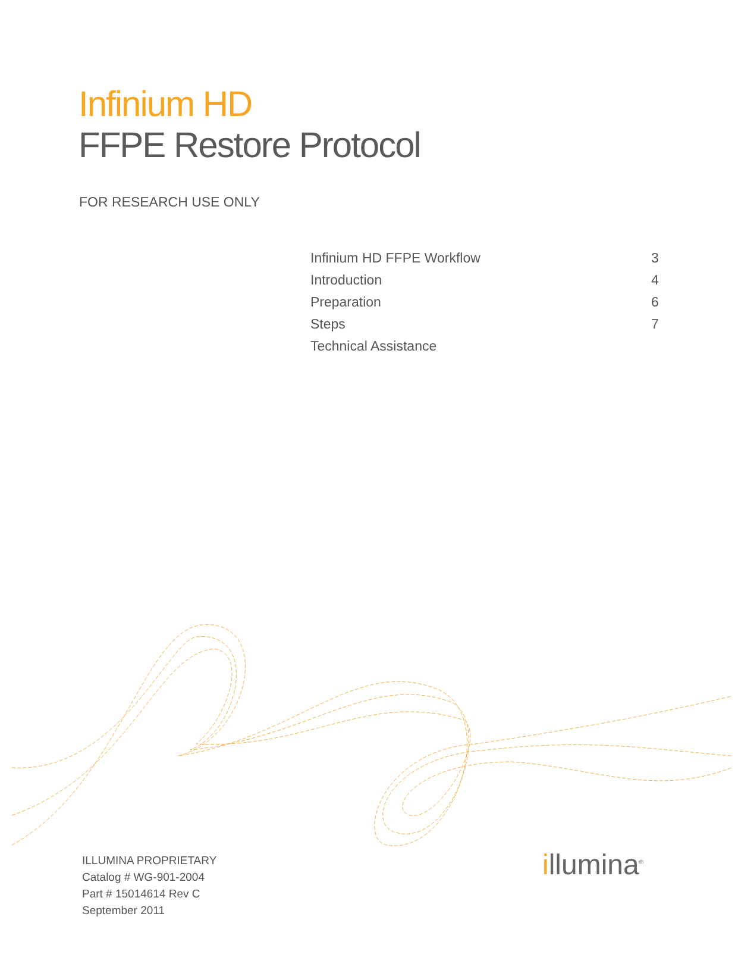Infinium HD
FFPE Restore Protocol
FOR RESEARCH USE ONLY
| Infinium HD FFPE Workflow | 3 |
| Introduction | 4 |
| Preparation | 6 |
| Steps | 7 |
| Technical Assistance | |
ILLUMINA PROPRIETARY
Catalog # WG-901-2004
Part # 15014614 Rev C
September 2011
illumina<sup>®</sup>